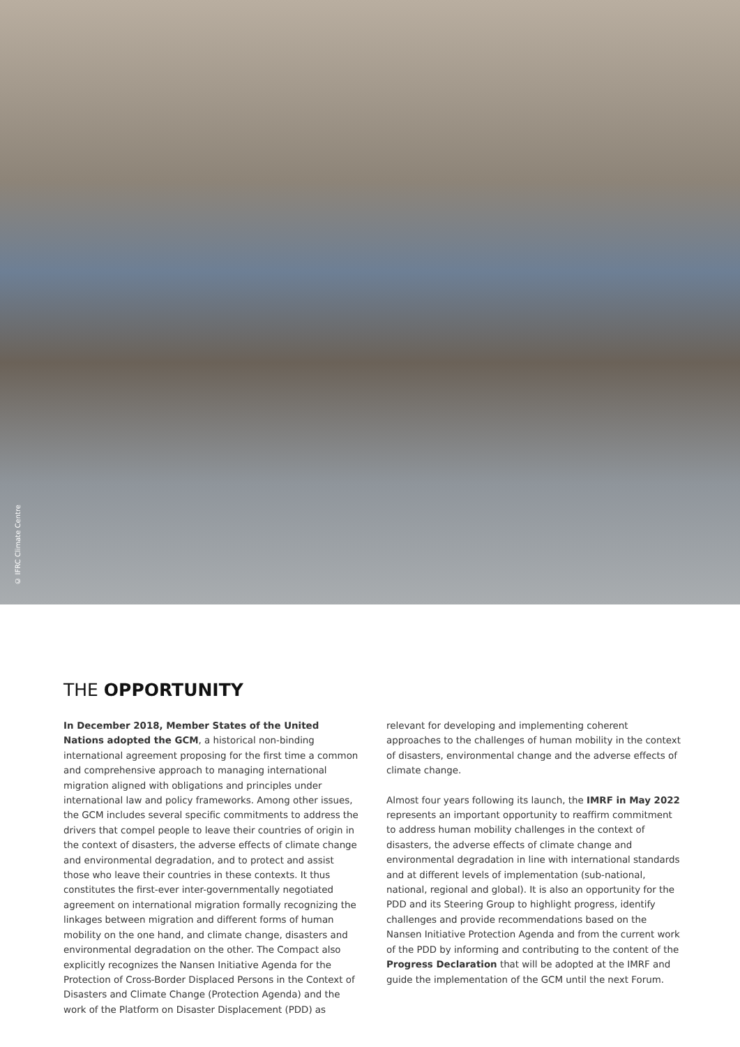© IFRC Climate Centre
THE OPPORTUNITY
In December 2018, Member States of the United Nations adopted the GCM, a historical non-binding international agreement proposing for the first time a common and comprehensive approach to managing international migration aligned with obligations and principles under international law and policy frameworks. Among other issues, the GCM includes several specific commitments to address the drivers that compel people to leave their countries of origin in the context of disasters, the adverse effects of climate change and environmental degradation, and to protect and assist those who leave their countries in these contexts. It thus constitutes the first-ever inter-governmentally negotiated agreement on international migration formally recognizing the linkages between migration and different forms of human mobility on the one hand, and climate change, disasters and environmental degradation on the other. The Compact also explicitly recognizes the Nansen Initiative Agenda for the Protection of Cross-Border Displaced Persons in the Context of Disasters and Climate Change (Protection Agenda) and the work of the Platform on Disaster Displacement (PDD) as
relevant for developing and implementing coherent approaches to the challenges of human mobility in the context of disasters, environmental change and the adverse effects of climate change.
Almost four years following its launch, the IMRF in May 2022 represents an important opportunity to reaffirm commitment to address human mobility challenges in the context of disasters, the adverse effects of climate change and environmental degradation in line with international standards and at different levels of implementation (sub-national, national, regional and global). It is also an opportunity for the PDD and its Steering Group to highlight progress, identify challenges and provide recommendations based on the Nansen Initiative Protection Agenda and from the current work of the PDD by informing and contributing to the content of the Progress Declaration that will be adopted at the IMRF and guide the implementation of the GCM until the next Forum.